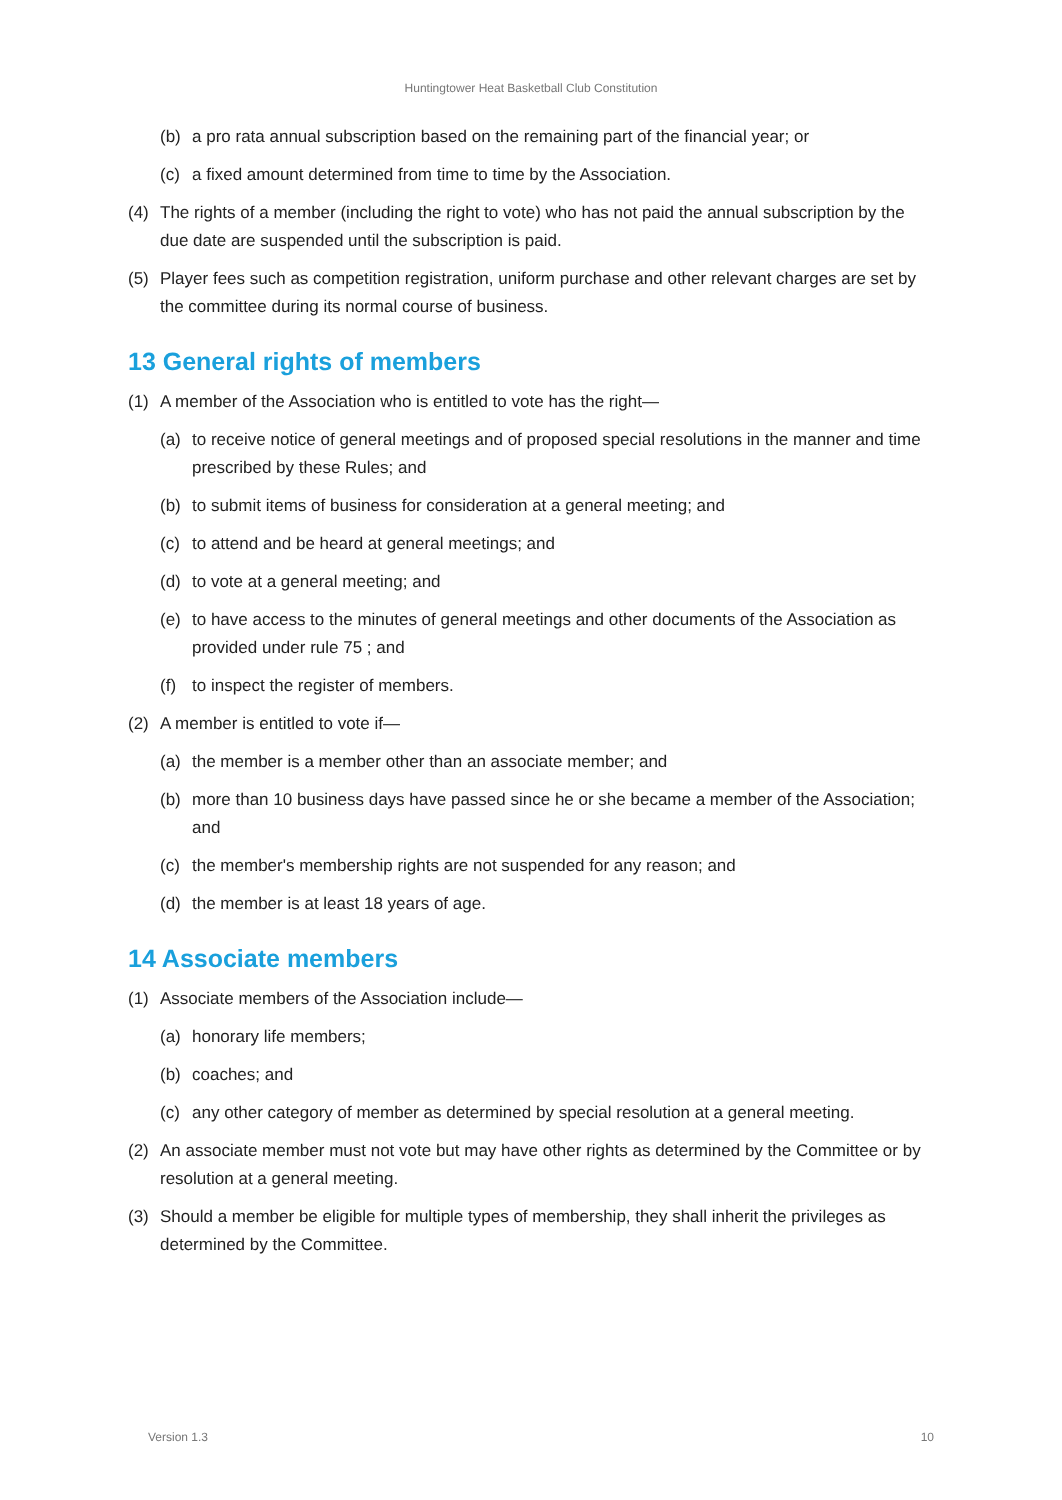Huntingtower Heat Basketball Club Constitution
(b) a pro rata annual subscription based on the remaining part of the financial year; or
(c) a fixed amount determined from time to time by the Association.
(4) The rights of a member (including the right to vote) who has not paid the annual subscription by the due date are suspended until the subscription is paid.
(5) Player fees such as competition registration, uniform purchase and other relevant charges are set by the committee during its normal course of business.
13 General rights of members
(1) A member of the Association who is entitled to vote has the right—
(a) to receive notice of general meetings and of proposed special resolutions in the manner and time prescribed by these Rules; and
(b) to submit items of business for consideration at a general meeting; and
(c) to attend and be heard at general meetings; and
(d) to vote at a general meeting; and
(e) to have access to the minutes of general meetings and other documents of the Association as provided under rule 75 ; and
(f) to inspect the register of members.
(2) A member is entitled to vote if—
(a) the member is a member other than an associate member; and
(b) more than 10 business days have passed since he or she became a member of the Association; and
(c) the member's membership rights are not suspended for any reason; and
(d) the member is at least 18 years of age.
14 Associate members
(1) Associate members of the Association include—
(a) honorary life members;
(b) coaches; and
(c) any other category of member as determined by special resolution at a general meeting.
(2) An associate member must not vote but may have other rights as determined by the Committee or by resolution at a general meeting.
(3) Should a member be eligible for multiple types of membership, they shall inherit the privileges as determined by the Committee.
Version 1.3 10